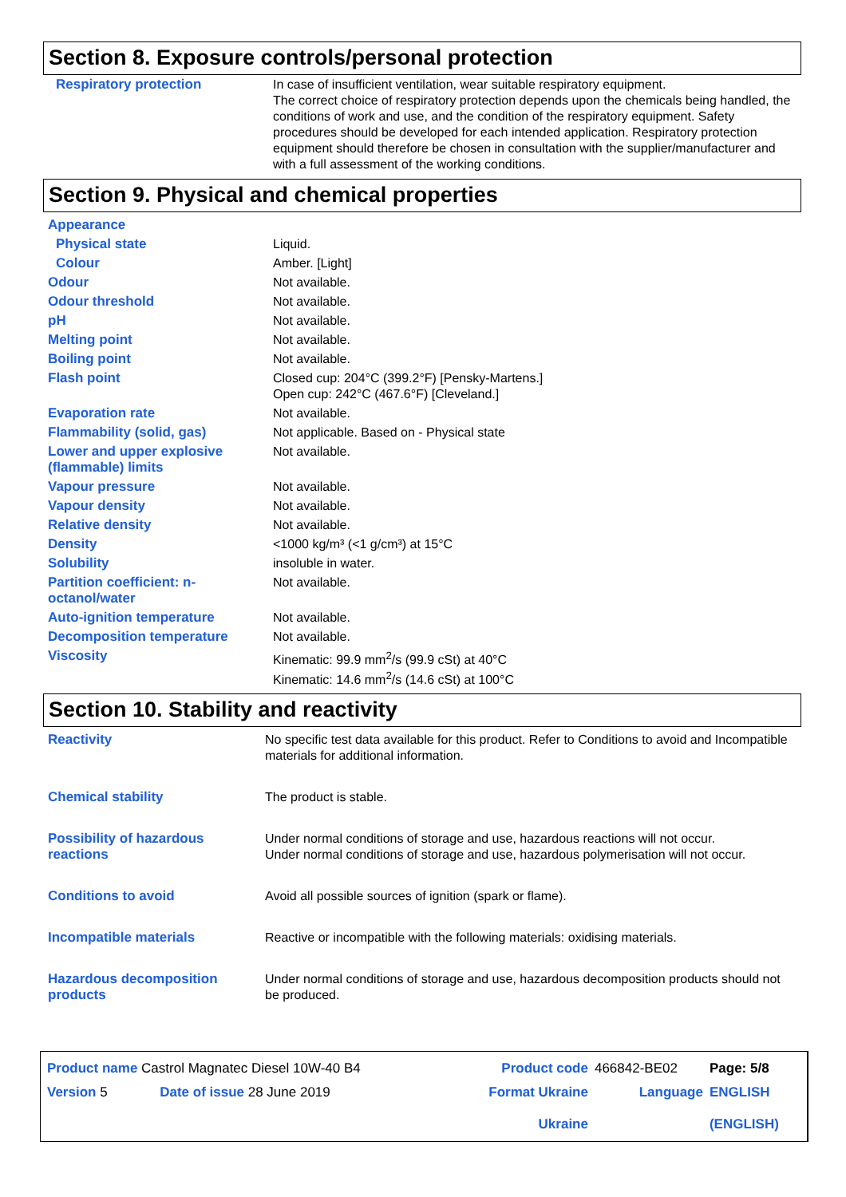Section 8. Exposure controls/personal protection
| Respiratory protection | In case of insufficient ventilation, wear suitable respiratory equipment. The correct choice of respiratory protection depends upon the chemicals being handled, the conditions of work and use, and the condition of the respiratory equipment. Safety procedures should be developed for each intended application. Respiratory protection equipment should therefore be chosen in consultation with the supplier/manufacturer and with a full assessment of the working conditions. |
Section 9. Physical and chemical properties
| Appearance | |
| Physical state | Liquid. |
| Colour | Amber. [Light] |
| Odour | Not available. |
| Odour threshold | Not available. |
| pH | Not available. |
| Melting point | Not available. |
| Boiling point | Not available. |
| Flash point | Closed cup: 204°C (399.2°F) [Pensky-Martens.] Open cup: 242°C (467.6°F) [Cleveland.] |
| Evaporation rate | Not available. |
| Flammability (solid, gas) | Not applicable. Based on - Physical state |
| Lower and upper explosive (flammable) limits | Not available. |
| Vapour pressure | Not available. |
| Vapour density | Not available. |
| Relative density | Not available. |
| Density | <1000 kg/m³ (<1 g/cm³) at 15°C |
| Solubility | insoluble in water. |
| Partition coefficient: n-octanol/water | Not available. |
| Auto-ignition temperature | Not available. |
| Decomposition temperature | Not available. |
| Viscosity | Kinematic: 99.9 mm<sup>2</sup>/s (99.9 cSt) at 40°C Kinematic: 14.6 mm<sup>2</sup>/s (14.6 cSt) at 100°C |
Section 10. Stability and reactivity
| Reactivity | No specific test data available for this product. Refer to Conditions to avoid and Incompatible materials for additional information. |
| Chemical stability | The product is stable. |
| Possibility of hazardous reactions | Under normal conditions of storage and use, hazardous reactions will not occur. Under normal conditions of storage and use, hazardous polymerisation will not occur. |
| Conditions to avoid | Avoid all possible sources of ignition (spark or flame). |
| Incompatible materials | Reactive or incompatible with the following materials: oxidising materials. |
| Hazardous decomposition products | Under normal conditions of storage and use, hazardous decomposition products should not be produced. |
| Product name Castrol Magnatec Diesel 10W-40 B4 | | Product code | 466842-BE02 | Page: 5/8 |
| Version 5 | Date of issue 28 June 2019 | Format Ukraine Ukraine | Language | ENGLISH (ENGLISH) |